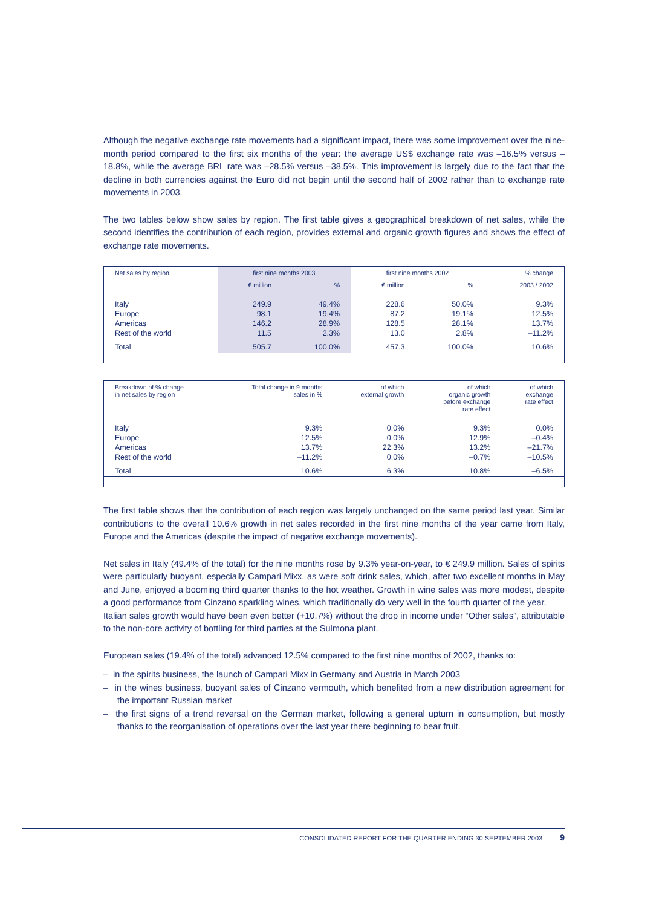Although the negative exchange rate movements had a significant impact, there was some improvement over the nine-month period compared to the first six months of the year: the average US$ exchange rate was –16.5% versus –18.8%, while the average BRL rate was –28.5% versus –38.5%. This improvement is largely due to the fact that the decline in both currencies against the Euro did not begin until the second half of 2002 rather than to exchange rate movements in 2003.
The two tables below show sales by region. The first table gives a geographical breakdown of net sales, while the second identifies the contribution of each region, provides external and organic growth figures and shows the effect of exchange rate movements.
| Net sales by region | first nine months 2003 | | first nine months 2002 | | % change |
| --- | --- | --- | --- | --- | --- |
| | € million | % | € million | % | 2003 / 2002 |
| Italy | 249.9 | 49.4% | 228.6 | 50.0% | 9.3% |
| Europe | 98.1 | 19.4% | 87.2 | 19.1% | 12.5% |
| Americas | 146.2 | 28.9% | 128.5 | 28.1% | 13.7% |
| Rest of the world | 11.5 | 2.3% | 13.0 | 2.8% | –11.2% |
| Total | 505.7 | 100.0% | 457.3 | 100.0% | 10.6% |
| Breakdown of % change in net sales by region | Total change in 9 months sales in % | of which external growth | of which organic growth before exchange rate effect | of which exchange rate effect |
| --- | --- | --- | --- | --- |
| Italy | 9.3% | 0.0% | 9.3% | 0.0% |
| Europe | 12.5% | 0.0% | 12.9% | –0.4% |
| Americas | 13.7% | 22.3% | 13.2% | –21.7% |
| Rest of the world | –11.2% | 0.0% | –0.7% | –10.5% |
| Total | 10.6% | 6.3% | 10.8% | –6.5% |
The first table shows that the contribution of each region was largely unchanged on the same period last year. Similar contributions to the overall 10.6% growth in net sales recorded in the first nine months of the year came from Italy, Europe and the Americas (despite the impact of negative exchange movements).
Net sales in Italy (49.4% of the total) for the nine months rose by 9.3% year-on-year, to € 249.9 million. Sales of spirits were particularly buoyant, especially Campari Mixx, as were soft drink sales, which, after two excellent months in May and June, enjoyed a booming third quarter thanks to the hot weather. Growth in wine sales was more modest, despite a good performance from Cinzano sparkling wines, which traditionally do very well in the fourth quarter of the year.
Italian sales growth would have been even better (+10.7%) without the drop in income under “Other sales”, attributable to the non-core activity of bottling for third parties at the Sulmona plant.
European sales (19.4% of the total) advanced 12.5% compared to the first nine months of 2002, thanks to:
– in the spirits business, the launch of Campari Mixx in Germany and Austria in March 2003
– in the wines business, buoyant sales of Cinzano vermouth, which benefited from a new distribution agreement for the important Russian market
– the first signs of a trend reversal on the German market, following a general upturn in consumption, but mostly thanks to the reorganisation of operations over the last year there beginning to bear fruit.
CONSOLIDATED REPORT FOR THE QUARTER ENDING 30 SEPTEMBER 2003 9